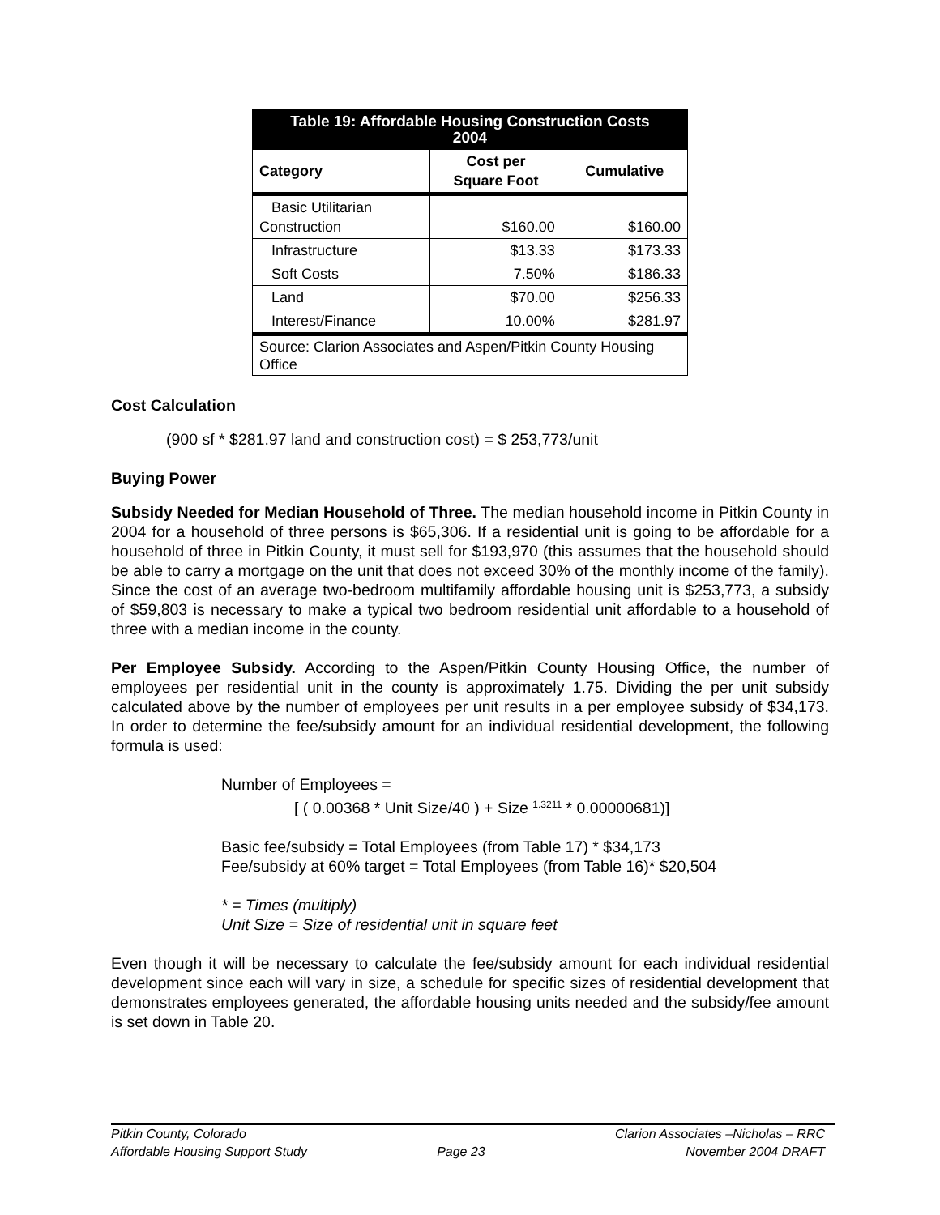| Table 19: Affordable Housing Construction Costs 2004 | | |
| Category | Cost per Square Foot | Cumulative |
| Basic Utilitarian Construction | $160.00 | $160.00 |
| Infrastructure | $13.33 | $173.33 |
| Soft Costs | 7.50% | $186.33 |
| Land | $70.00 | $256.33 |
| Interest/Finance | 10.00% | $281.97 |
| Source: Clarion Associates and Aspen/Pitkin County Housing Office | | |
Cost Calculation
(900 sf * $281.97 land and construction cost) = $ 253,773/unit
Buying Power
Subsidy Needed for Median Household of Three. The median household income in Pitkin County in 2004 for a household of three persons is $65,306. If a residential unit is going to be affordable for a household of three in Pitkin County, it must sell for $193,970 (this assumes that the household should be able to carry a mortgage on the unit that does not exceed 30% of the monthly income of the family). Since the cost of an average two-bedroom multifamily affordable housing unit is $253,773, a subsidy of $59,803 is necessary to make a typical two bedroom residential unit affordable to a household of three with a median income in the county.
Per Employee Subsidy. According to the Aspen/Pitkin County Housing Office, the number of employees per residential unit in the county is approximately 1.75. Dividing the per unit subsidy calculated above by the number of employees per unit results in a per employee subsidy of $34,173. In order to determine the fee/subsidy amount for an individual residential development, the following formula is used:
Number of Employees =
[ ( 0.00368 * Unit Size/40 ) + Size <sup>1.3211</sup> * 0.00000681)]
Basic fee/subsidy = Total Employees (from Table 17) * $34,173
Fee/subsidy at 60% target = Total Employees (from Table 16)* $20,504
* = Times (multiply)
Unit Size = Size of residential unit in square feet
Even though it will be necessary to calculate the fee/subsidy amount for each individual residential development since each will vary in size, a schedule for specific sizes of residential development that demonstrates employees generated, the affordable housing units needed and the subsidy/fee amount is set down in Table 20.
Pitkin County, Colorado
Affordable Housing Support Study
Page 23 Clarion Associates –Nicholas – RRC
November 2004 DRAFT